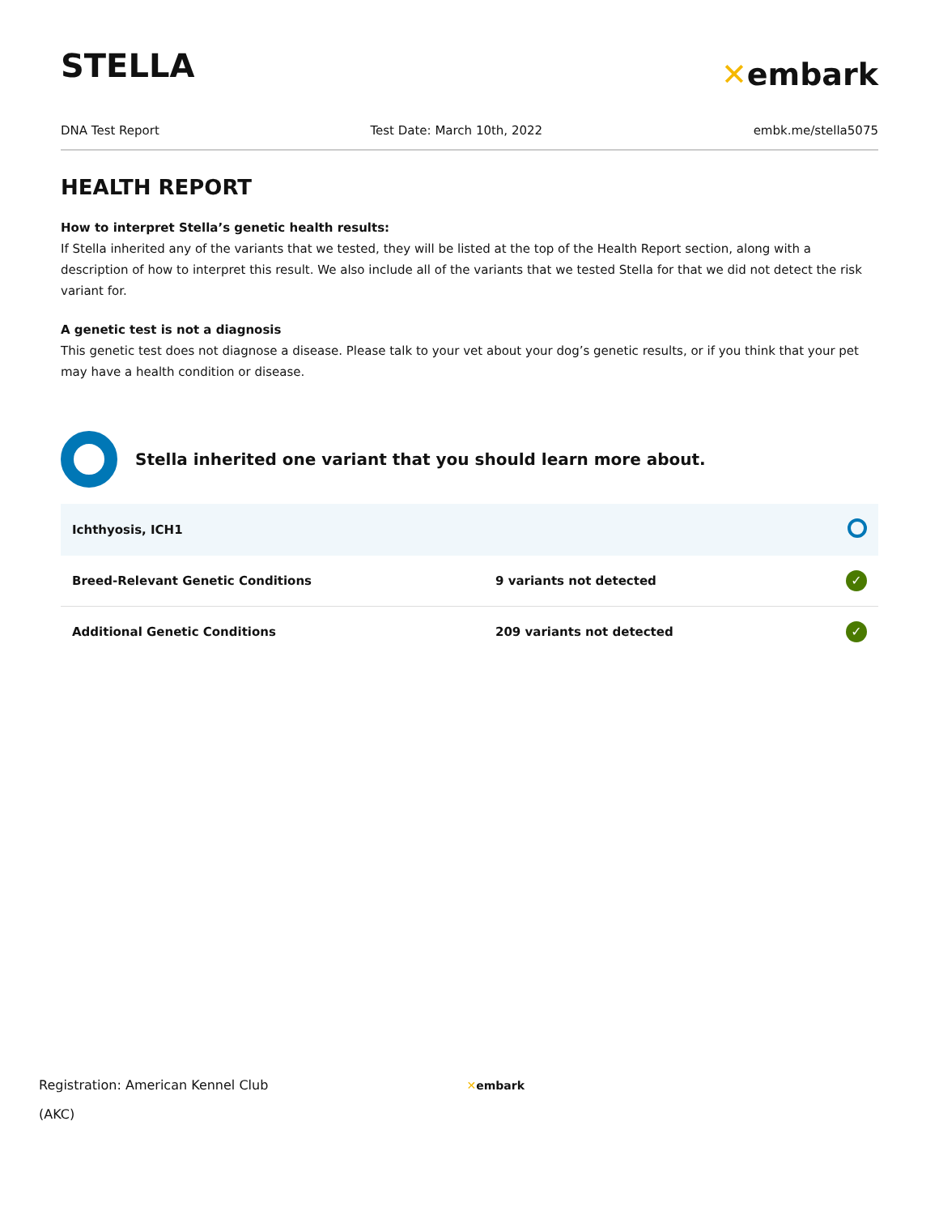STELLA
✕embark
DNA Test Report Test Date: March 10th, 2022 embk.me/stella5075
HEALTH REPORT
How to interpret Stella’s genetic health results:
If Stella inherited any of the variants that we tested, they will be listed at the top of the Health Report section, along with a description of how to interpret this result. We also include all of the variants that we tested Stella for that we did not detect the risk variant for.
A genetic test is not a diagnosis
This genetic test does not diagnose a disease. Please talk to your vet about your dog’s genetic results, or if you think that your pet may have a health condition or disease.
Stella inherited one variant that you should learn more about.
| Ichthyosis, ICH1 | | |
| Breed-Relevant Genetic Conditions | 9 variants not detected | ✓ |
| Additional Genetic Conditions | 209 variants not detected | ✓ |
Registration: American Kennel Club
(AKC)
✕embark